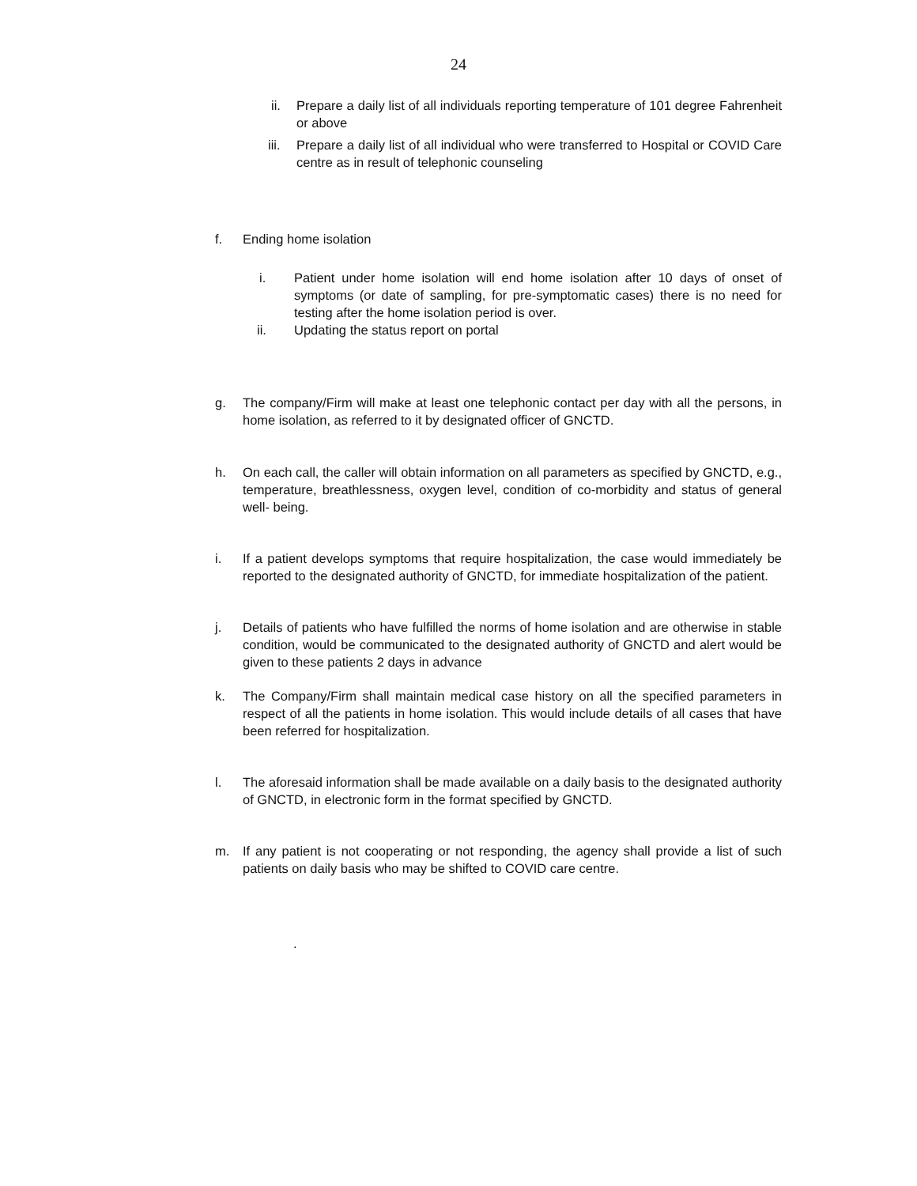24
ii. Prepare a daily list of all individuals reporting temperature of 101 degree Fahrenheit or above
iii. Prepare a daily list of all individual who were transferred to Hospital or COVID Care centre as in result of telephonic counseling
f. Ending home isolation
i. Patient under home isolation will end home isolation after 10 days of onset of symptoms (or date of sampling, for pre-symptomatic cases) there is no need for testing after the home isolation period is over.
ii. Updating the status report on portal
g. The company/Firm will make at least one telephonic contact per day with all the persons, in home isolation, as referred to it by designated officer of GNCTD.
h. On each call, the caller will obtain information on all parameters as specified by GNCTD, e.g., temperature, breathlessness, oxygen level, condition of co-morbidity and status of general well- being.
i. If a patient develops symptoms that require hospitalization, the case would immediately be reported to the designated authority of GNCTD, for immediate hospitalization of the patient.
j. Details of patients who have fulfilled the norms of home isolation and are otherwise in stable condition, would be communicated to the designated authority of GNCTD and alert would be given to these patients 2 days in advance
k. The Company/Firm shall maintain medical case history on all the specified parameters in respect of all the patients in home isolation. This would include details of all cases that have been referred for hospitalization.
l. The aforesaid information shall be made available on a daily basis to the designated authority of GNCTD, in electronic form in the format specified by GNCTD.
m. If any patient is not cooperating or not responding, the agency shall provide a list of such patients on daily basis who may be shifted to COVID care centre.
.